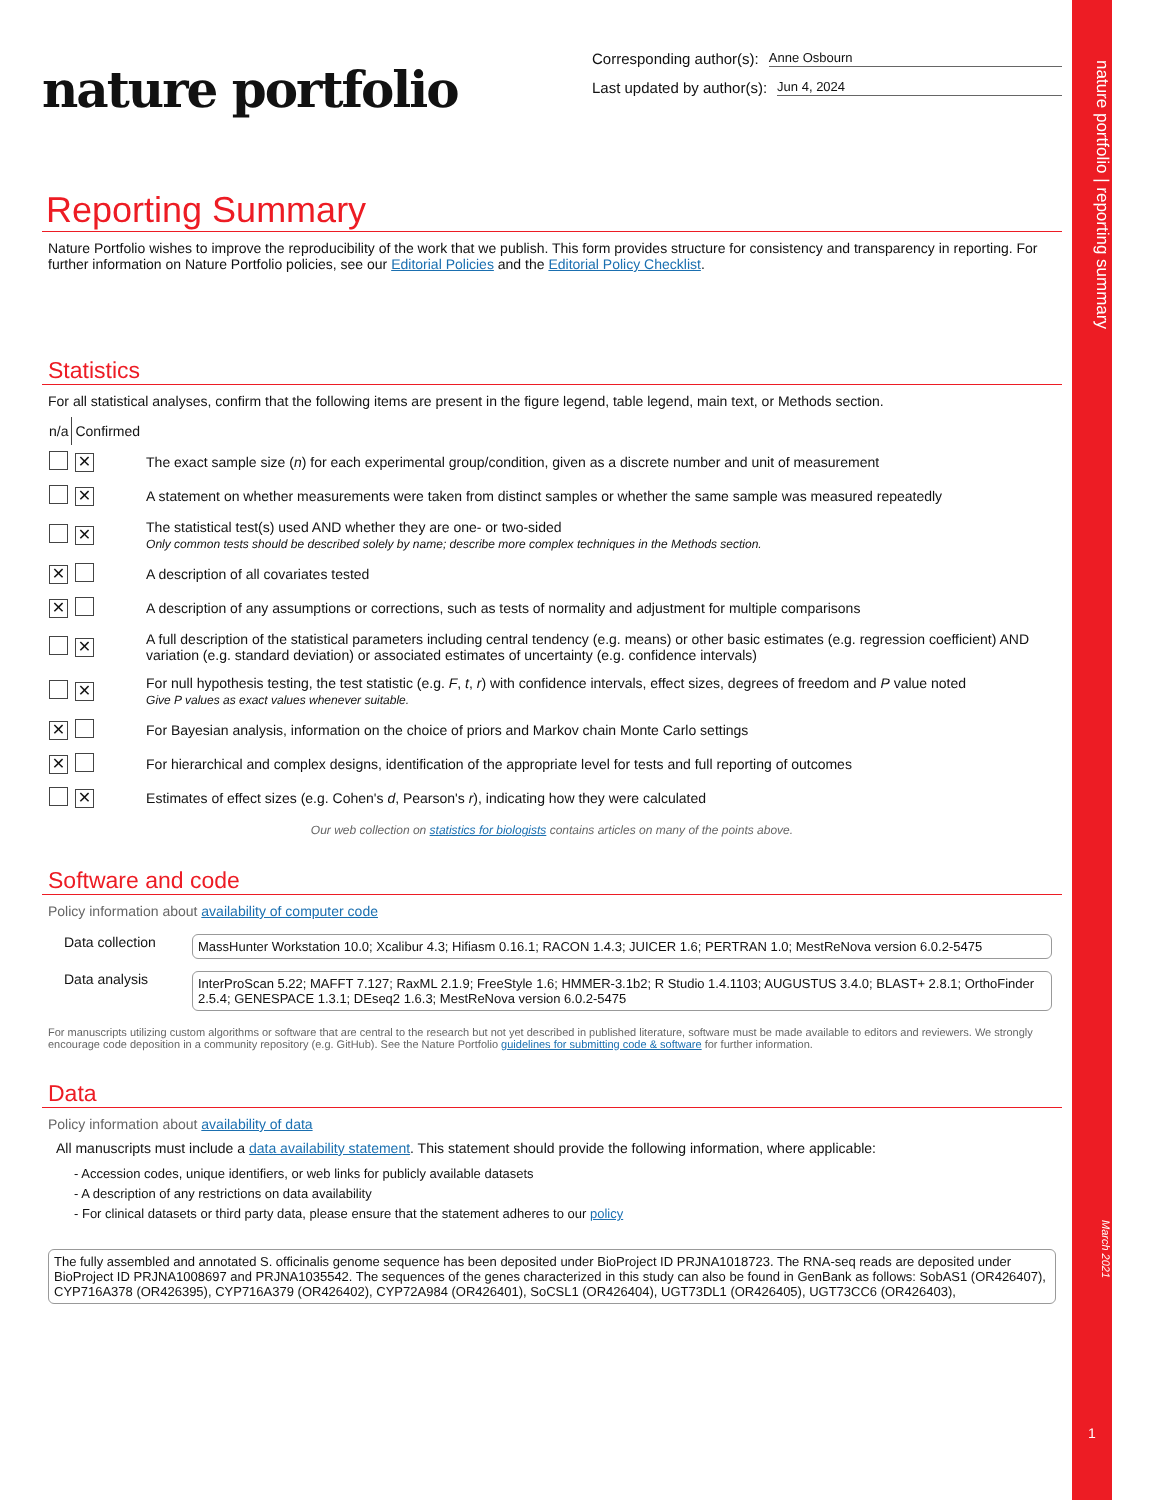nature portfolio | reporting summary
March 2021
1
nature portfolio
Corresponding author(s): Anne Osbourn
Last updated by author(s): Jun 4, 2024
Reporting Summary
Nature Portfolio wishes to improve the reproducibility of the work that we publish. This form provides structure for consistency and transparency in reporting. For further information on Nature Portfolio policies, see our Editorial Policies and the Editorial Policy Checklist.
Statistics
For all statistical analyses, confirm that the following items are present in the figure legend, table legend, main text, or Methods section.
| n/a | Confirmed | |
| | ✕ | The exact sample size ( n ) for each experimental group/condition, given as a discrete number and unit of measurement |
| | ✕ | A statement on whether measurements were taken from distinct samples or whether the same sample was measured repeatedly |
| | ✕ | The statistical test(s) used AND whether they are one- or two-sided Only common tests should be described solely by name; describe more complex techniques in the Methods section. |
| ✕ | | A description of all covariates tested |
| ✕ | | A description of any assumptions or corrections, such as tests of normality and adjustment for multiple comparisons |
| | ✕ | A full description of the statistical parameters including central tendency (e.g. means) or other basic estimates (e.g. regression coefficient) AND variation (e.g. standard deviation) or associated estimates of uncertainty (e.g. confidence intervals) |
| | ✕ | For null hypothesis testing, the test statistic (e.g. F , t , r ) with confidence intervals, effect sizes, degrees of freedom and P value noted Give P values as exact values whenever suitable. |
| ✕ | | For Bayesian analysis, information on the choice of priors and Markov chain Monte Carlo settings |
| ✕ | | For hierarchical and complex designs, identification of the appropriate level for tests and full reporting of outcomes |
| | ✕ | Estimates of effect sizes (e.g. Cohen's d , Pearson's r ), indicating how they were calculated |
Our web collection on statistics for biologists contains articles on many of the points above.
Software and code
Policy information about availability of computer code
| Data collection | MassHunter Workstation 10.0; Xcalibur 4.3; Hifiasm 0.16.1; RACON 1.4.3; JUICER 1.6; PERTRAN 1.0; MestReNova version 6.0.2-5475 |
| Data analysis | InterProScan 5.22; MAFFT 7.127; RaxML 2.1.9; FreeStyle 1.6; HMMER-3.1b2; R Studio 1.4.1103; AUGUSTUS 3.4.0; BLAST+ 2.8.1; OrthoFinder 2.5.4; GENESPACE 1.3.1; DEseq2 1.6.3; MestReNova version 6.0.2-5475 |
For manuscripts utilizing custom algorithms or software that are central to the research but not yet described in published literature, software must be made available to editors and reviewers. We strongly encourage code deposition in a community repository (e.g. GitHub). See the Nature Portfolio guidelines for submitting code & software for further information.
Data
Policy information about availability of data
All manuscripts must include a data availability statement. This statement should provide the following information, where applicable:
- Accession codes, unique identifiers, or web links for publicly available datasets
- A description of any restrictions on data availability
- For clinical datasets or third party data, please ensure that the statement adheres to our policy
The fully assembled and annotated S. officinalis genome sequence has been deposited under BioProject ID PRJNA1018723. The RNA-seq reads are deposited under BioProject ID PRJNA1008697 and PRJNA1035542. The sequences of the genes characterized in this study can also be found in GenBank as follows: SobAS1 (OR426407), CYP716A378 (OR426395), CYP716A379 (OR426402), CYP72A984 (OR426401), SoCSL1 (OR426404), UGT73DL1 (OR426405), UGT73CC6 (OR426403),